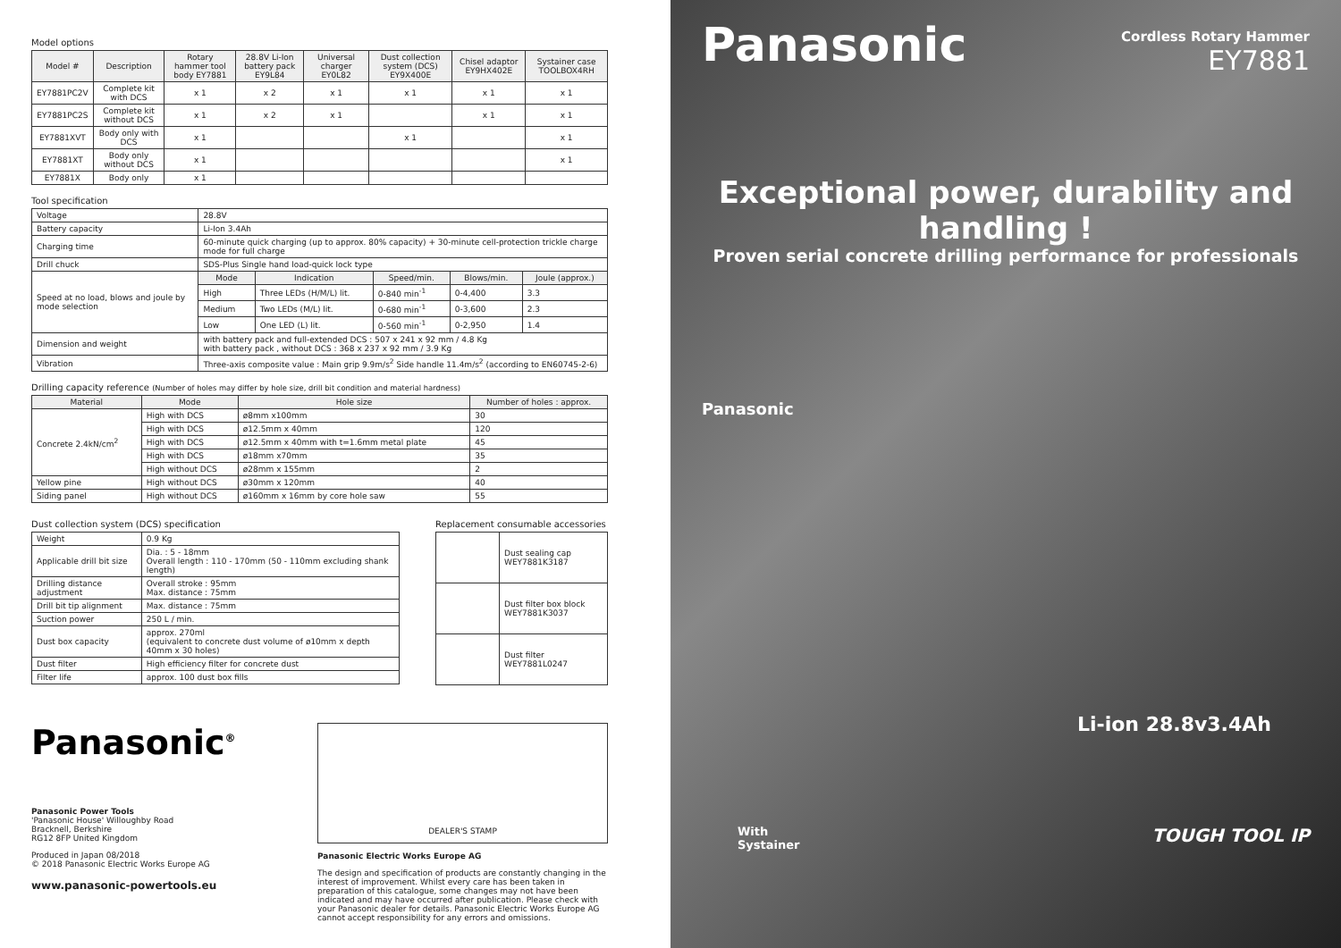Model options
| Model # | Description | Rotary hammer tool body EY7881 | 28.8V Li-Ion battery pack EY9L84 | Universal charger EY0L82 | Dust collection system (DCS) EY9X400E | Chisel adaptor EY9HX402E | Systainer case TOOLBOX4RH |
| --- | --- | --- | --- | --- | --- | --- | --- |
| EY7881PC2V | Complete kit with DCS | x 1 | x 2 | x 1 | x 1 | x 1 | x 1 |
| EY7881PC2S | Complete kit without DCS | x 1 | x 2 | x 1 | | x 1 | x 1 |
| EY7881XVT | Body only with DCS | x 1 | | | x 1 | | x 1 |
| EY7881XT | Body only without DCS | x 1 | | | | | x 1 |
| EY7881X | Body only | x 1 | | | | | |
Tool specification
| Voltage | 28.8V | | | | |
| Battery capacity | Li-Ion 3.4Ah | | | | |
| Charging time | 60-minute quick charging (up to approx. 80% capacity) + 30-minute cell-protection trickle charge mode for full charge | | | | |
| Drill chuck | SDS-Plus Single hand load-quick lock type | | | | |
| Speed at no load, blows and joule by mode selection | Mode | Indication | Speed/min. | Blows/min. | Joule (approx.) |
| | High | Three LEDs (H/M/L) lit. | 0-840 min<sup>-1</sup> | 0-4,400 | 3.3 |
| | Medium | Two LEDs (M/L) lit. | 0-680 min<sup>-1</sup> | 0-3,600 | 2.3 |
| | Low | One LED (L) lit. | 0-560 min<sup>-1</sup> | 0-2,950 | 1.4 |
| Dimension and weight | with battery pack and full-extended DCS : 507 x 241 x 92 mm / 4.8 Kg with battery pack , without DCS : 368 x 237 x 92 mm / 3.9 Kg | | | | |
| Vibration | Three-axis composite value : Main grip 9.9m/s<sup>2</sup> Side handle 11.4m/s<sup>2</sup> (according to EN60745-2-6) | | | | |
Drilling capacity reference (Number of holes may differ by hole size, drill bit condition and material hardness)
| Material | Mode | Hole size | Number of holes : approx. |
| --- | --- | --- | --- |
| Concrete 2.4kN/cm<sup>2</sup> | High with DCS | ø8mm x100mm | 30 |
| | High with DCS | ø12.5mm x 40mm | 120 |
| | High with DCS | ø12.5mm x 40mm with t=1.6mm metal plate | 45 |
| | High with DCS | ø18mm x70mm | 35 |
| | High without DCS | ø28mm x 155mm | 2 |
| Yellow pine | High without DCS | ø30mm x 120mm | 40 |
| Siding panel | High without DCS | ø160mm x 16mm by core hole saw | 55 |
Dust collection system (DCS) specification
| Weight | 0.9 Kg |
| Applicable drill bit size | Dia. : 5 - 18mm Overall length : 110 - 170mm (50 - 110mm excluding shank length) |
| Drilling distance adjustment | Overall stroke : 95mm Max. distance : 75mm |
| Drill bit tip alignment | Max. distance : 75mm |
| Suction power | 250 L / min. |
| Dust box capacity | approx. 270ml (equivalent to concrete dust volume of ø10mm x depth 40mm x 30 holes) |
| Dust filter | High efficiency filter for concrete dust |
| Filter life | approx. 100 dust box fills |
Replacement consumable accessories
| | Dust sealing cap WEY7881K3187 |
| | Dust filter box block WEY7881K3037 |
| | Dust filter WEY7881L0247 |
Panasonic<sup>®</sup>
Panasonic Power Tools
'Panasonic House' Willoughby Road
Bracknell, Berkshire
RG12 8FP United Kingdom
Produced in Japan 08/2018
© 2018 Panasonic Electric Works Europe AG
www.panasonic-powertools.eu
DEALER'S STAMP
Panasonic Electric Works Europe AG
The design and specification of products are constantly changing in the interest of improvement. Whilst every care has been taken in preparation of this catalogue, some changes may not have been indicated and may have occurred after publication. Please check with your Panasonic dealer for details. Panasonic Electric Works Europe AG cannot accept responsibility for any errors and omissions.
Panasonic
Cordless Rotary Hammer
EY7881
Exceptional power, durability and handling !
Proven serial concrete drilling performance for professionals
Panasonic
Li-ion 28.8v3.4Ah
With
Systainer
TOUGH TOOL IP